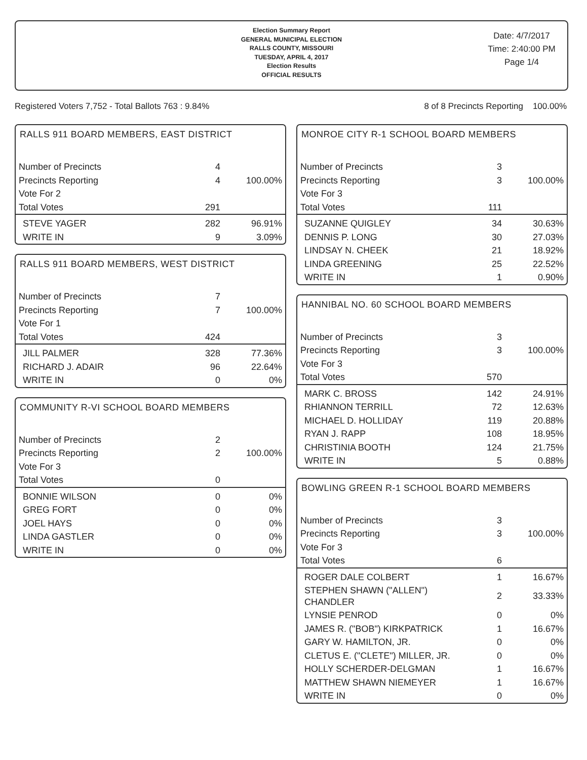Election Summary Report
GENERAL MUNICIPAL ELECTION
RALLS COUNTY, MISSOURI
TUESDAY, APRIL 4, 2017
Election Results
OFFICIAL RESULTS
Date: 4/7/2017
Time: 2:40:00 PM
Page 1/4
Registered Voters 7,752 - Total Ballots 763 : 9.84% 8 of 8 Precincts Reporting 100.00%
RALLS 911 BOARD MEMBERS, EAST DISTRICT
| Number of Precincts | 4 | |
| Precincts Reporting | 4 | 100.00% |
| Vote For 2 | | |
| Total Votes | 291 | |
| STEVE YAGER | 282 | 96.91% |
| WRITE IN | 9 | 3.09% |
RALLS 911 BOARD MEMBERS, WEST DISTRICT
| Number of Precincts | 7 | |
| Precincts Reporting | 7 | 100.00% |
| Vote For 1 | | |
| Total Votes | 424 | |
| JILL PALMER | 328 | 77.36% |
| RICHARD J. ADAIR | 96 | 22.64% |
| WRITE IN | 0 | 0% |
COMMUNITY R-VI SCHOOL BOARD MEMBERS
| Number of Precincts | 2 | |
| Precincts Reporting | 2 | 100.00% |
| Vote For 3 | | |
| Total Votes | 0 | |
| BONNIE WILSON | 0 | 0% |
| GREG FORT | 0 | 0% |
| JOEL HAYS | 0 | 0% |
| LINDA GASTLER | 0 | 0% |
| WRITE IN | 0 | 0% |
MONROE CITY R-1 SCHOOL BOARD MEMBERS
| Number of Precincts | 3 | |
| Precincts Reporting | 3 | 100.00% |
| Vote For 3 | | |
| Total Votes | 111 | |
| SUZANNE QUIGLEY | 34 | 30.63% |
| DENNIS P. LONG | 30 | 27.03% |
| LINDSAY N. CHEEK | 21 | 18.92% |
| LINDA GREENING | 25 | 22.52% |
| WRITE IN | 1 | 0.90% |
HANNIBAL NO. 60 SCHOOL BOARD MEMBERS
| Number of Precincts | 3 | |
| Precincts Reporting | 3 | 100.00% |
| Vote For 3 | | |
| Total Votes | 570 | |
| MARK C. BROSS | 142 | 24.91% |
| RHIANNON TERRILL | 72 | 12.63% |
| MICHAEL D. HOLLIDAY | 119 | 20.88% |
| RYAN J. RAPP | 108 | 18.95% |
| CHRISTINIA BOOTH | 124 | 21.75% |
| WRITE IN | 5 | 0.88% |
BOWLING GREEN R-1 SCHOOL BOARD MEMBERS
| Number of Precincts | 3 | |
| Precincts Reporting | 3 | 100.00% |
| Vote For 3 | | |
| Total Votes | 6 | |
| ROGER DALE COLBERT | 1 | 16.67% |
| STEPHEN SHAWN ("ALLEN") CHANDLER | 2 | 33.33% |
| LYNSIE PENROD | 0 | 0% |
| JAMES R. ("BOB") KIRKPATRICK | 1 | 16.67% |
| GARY W. HAMILTON, JR. | 0 | 0% |
| CLETUS E. ("CLETE") MILLER, JR. | 0 | 0% |
| HOLLY SCHERDER-DELGMAN | 1 | 16.67% |
| MATTHEW SHAWN NIEMEYER | 1 | 16.67% |
| WRITE IN | 0 | 0% |